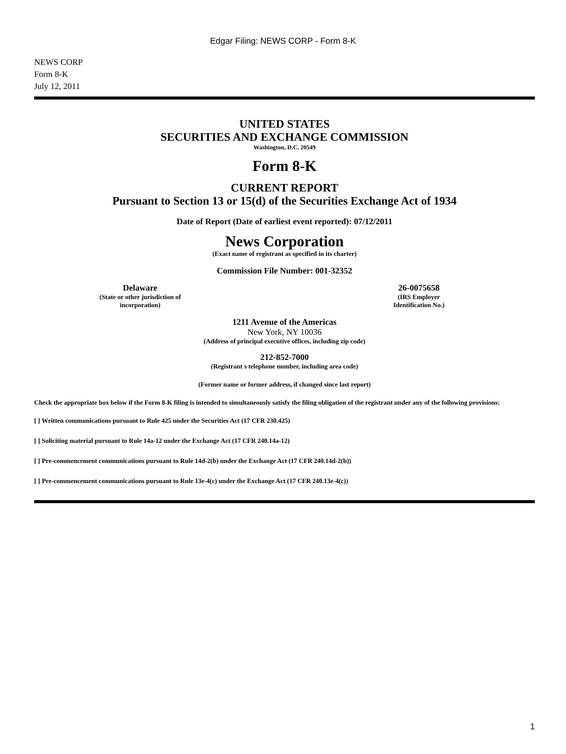Edgar Filing: NEWS CORP - Form 8-K
NEWS CORP
Form 8-K
July 12, 2011
UNITED STATES
SECURITIES AND EXCHANGE COMMISSION
Washington, D.C. 20549
Form 8-K
CURRENT REPORT
Pursuant to Section 13 or 15(d) of the Securities Exchange Act of 1934
Date of Report (Date of earliest event reported): 07/12/2011
News Corporation
(Exact name of registrant as specified in its charter)
Commission File Number: 001-32352
Delaware
(State or other jurisdiction of
incorporation)
26-0075658
(IRS Employer
Identification No.)
1211 Avenue of the Americas
New York, NY 10036
(Address of principal executive offices, including zip code)
212-852-7000
(Registrant s telephone number, including area code)
(Former name or former address, if changed since last report)
Check the appropriate box below if the Form 8-K filing is intended to simultaneously satisfy the filing obligation of the registrant under any of the following provisions:
[ ] Written communications pursuant to Rule 425 under the Securities Act (17 CFR 230.425)
[ ] Soliciting material pursuant to Rule 14a-12 under the Exchange Act (17 CFR 240.14a-12)
[ ] Pre-commencement communications pursuant to Rule 14d-2(b) under the Exchange Act (17 CFR 240.14d-2(b))
[ ] Pre-commencement communications pursuant to Rule 13e-4(c) under the Exchange Act (17 CFR 240.13e-4(c))
1